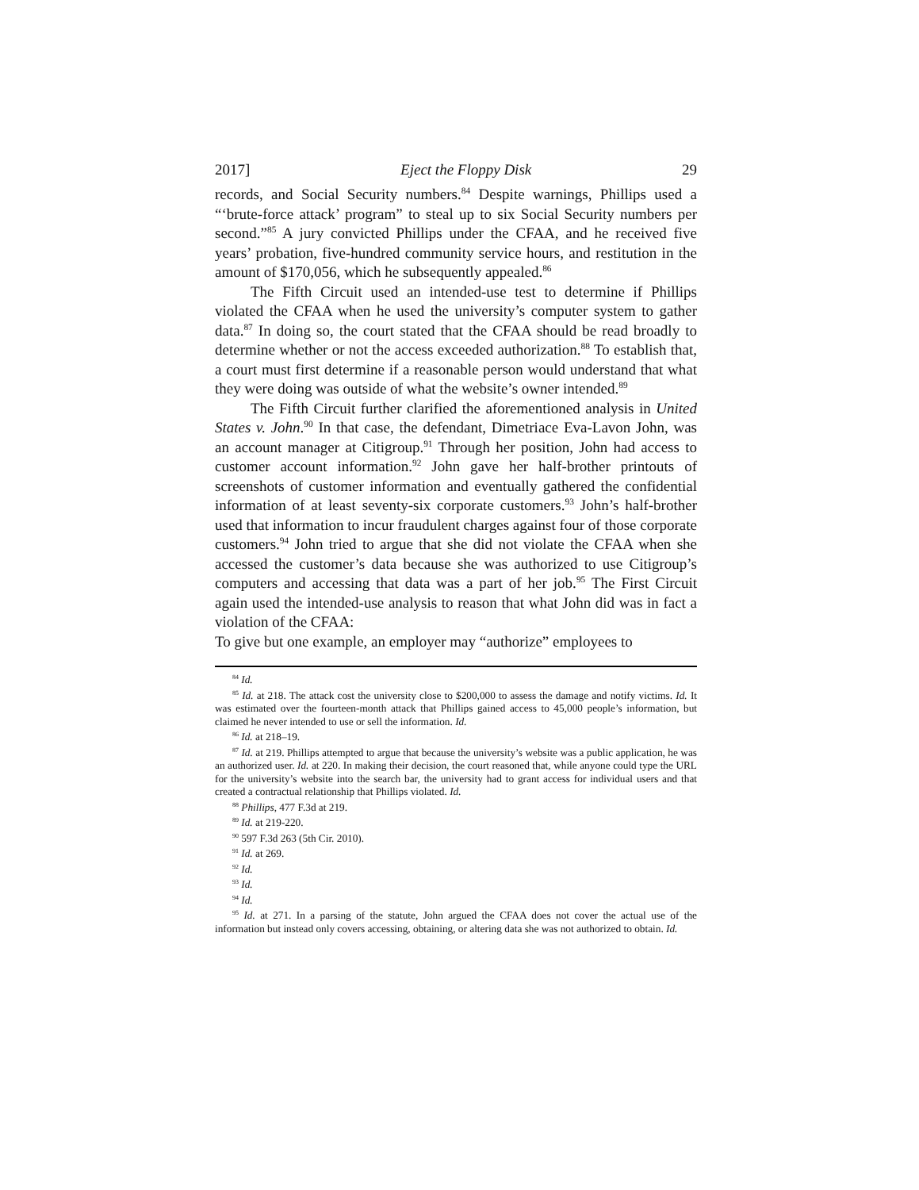2017] Eject the Floppy Disk 29
records, and Social Security numbers.<sup>84</sup> Despite warnings, Phillips used a “‘brute-force attack’ program” to steal up to six Social Security numbers per second.”<sup>85</sup> A jury convicted Phillips under the CFAA, and he received five years’ probation, five-hundred community service hours, and restitution in the amount of $170,056, which he subsequently appealed.<sup>86</sup>
The Fifth Circuit used an intended-use test to determine if Phillips violated the CFAA when he used the university’s computer system to gather data.<sup>87</sup> In doing so, the court stated that the CFAA should be read broadly to determine whether or not the access exceeded authorization.<sup>88</sup> To establish that, a court must first determine if a reasonable person would understand that what they were doing was outside of what the website’s owner intended.<sup>89</sup>
The Fifth Circuit further clarified the aforementioned analysis in United States v. John.<sup>90</sup> In that case, the defendant, Dimetriace Eva-Lavon John, was an account manager at Citigroup.<sup>91</sup> Through her position, John had access to customer account information.<sup>92</sup> John gave her half-brother printouts of screenshots of customer information and eventually gathered the confidential information of at least seventy-six corporate customers.<sup>93</sup> John’s half-brother used that information to incur fraudulent charges against four of those corporate customers.<sup>94</sup> John tried to argue that she did not violate the CFAA when she accessed the customer’s data because she was authorized to use Citigroup’s computers and accessing that data was a part of her job.<sup>95</sup> The First Circuit again used the intended-use analysis to reason that what John did was in fact a violation of the CFAA:
To give but one example, an employer may “authorize” employees to
<sup>84</sup> Id.
<sup>85</sup> Id. at 218. The attack cost the university close to $200,000 to assess the damage and notify victims. Id. It was estimated over the fourteen-month attack that Phillips gained access to 45,000 people’s information, but claimed he never intended to use or sell the information. Id.
<sup>86</sup> Id. at 218–19.
<sup>87</sup> Id. at 219. Phillips attempted to argue that because the university’s website was a public application, he was an authorized user. Id. at 220. In making their decision, the court reasoned that, while anyone could type the URL for the university’s website into the search bar, the university had to grant access for individual users and that created a contractual relationship that Phillips violated. Id.
<sup>88</sup> Phillips, 477 F.3d at 219.
<sup>89</sup> Id. at 219-220.
<sup>90</sup> 597 F.3d 263 (5th Cir. 2010).
<sup>91</sup> Id. at 269.
<sup>92</sup> Id.
<sup>93</sup> Id.
<sup>94</sup> Id.
<sup>95</sup> Id. at 271. In a parsing of the statute, John argued the CFAA does not cover the actual use of the information but instead only covers accessing, obtaining, or altering data she was not authorized to obtain. Id.